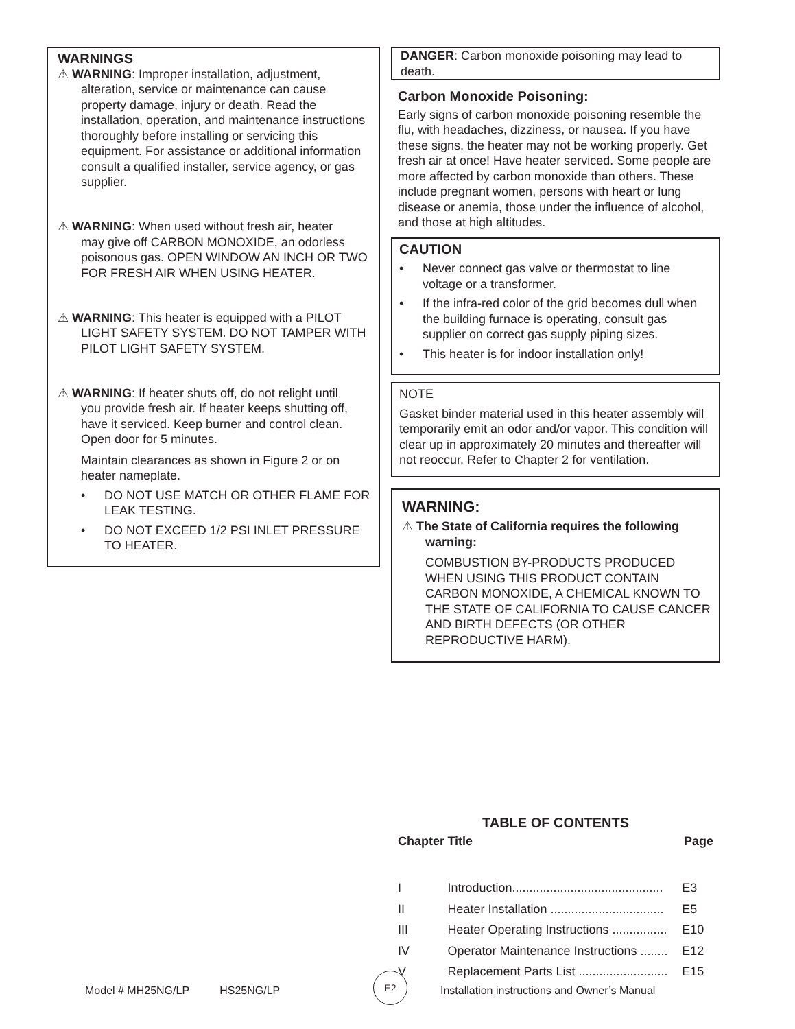WARNINGS
⚠ WARNING: Improper installation, adjustment,
alteration, service or maintenance can cause property damage, injury or death. Read the installation, operation, and maintenance instructions thoroughly before installing or servicing this equipment. For assistance or additional information consult a qualified installer, service agency, or gas supplier.
⚠ WARNING: When used without fresh air, heater
may give off CARBON MONOXIDE, an odorless poisonous gas. OPEN WINDOW AN INCH OR TWO FOR FRESH AIR WHEN USING HEATER.
⚠ WARNING: This heater is equipped with a PILOT
LIGHT SAFETY SYSTEM. DO NOT TAMPER WITH PILOT LIGHT SAFETY SYSTEM.
⚠ WARNING: If heater shuts off, do not relight until
you provide fresh air. If heater keeps shutting off, have it serviced. Keep burner and control clean. Open door for 5 minutes.
Maintain clearances as shown in Figure 2 or on heater nameplate.
• DO NOT USE MATCH OR OTHER FLAME FOR LEAK TESTING.
• DO NOT EXCEED 1/2 PSI INLET PRESSURE TO HEATER.
DANGER: Carbon monoxide poisoning may lead to death.
Carbon Monoxide Poisoning:
Early signs of carbon monoxide poisoning resemble the flu, with headaches, dizziness, or nausea. If you have these signs, the heater may not be working properly. Get fresh air at once! Have heater serviced. Some people are more affected by carbon monoxide than others. These include pregnant women, persons with heart or lung disease or anemia, those under the influence of alcohol, and those at high altitudes.
CAUTION
• Never connect gas valve or thermostat to line voltage or a transformer.
• If the infra-red color of the grid becomes dull when the building furnace is operating, consult gas supplier on correct gas supply piping sizes.
• This heater is for indoor installation only!
NOTE
Gasket binder material used in this heater assembly will temporarily emit an odor and/or vapor. This condition will clear up in approximately 20 minutes and thereafter will not reoccur. Refer to Chapter 2 for ventilation.
WARNING:
⚠ The State of California requires the following
warning:
COMBUSTION BY-PRODUCTS PRODUCED WHEN USING THIS PRODUCT CONTAIN CARBON MONOXIDE, A CHEMICAL KNOWN TO THE STATE OF CALIFORNIA TO CAUSE CANCER AND BIRTH DEFECTS (OR OTHER REPRODUCTIVE HARM).
TABLE OF CONTENTS
| Chapter | Title | Page |
| --- | --- | --- |
| I | Introduction............................................ | E3 |
| II | Heater Installation ................................. | E5 |
| III | Heater Operating Instructions ................ | E10 |
| IV | Operator Maintenance Instructions ........ | E12 |
| V | Replacement Parts List .......................... | E15 |
Model # MH25NG/LP HS25NG/LP
E2
Installation instructions and Owner’s Manual